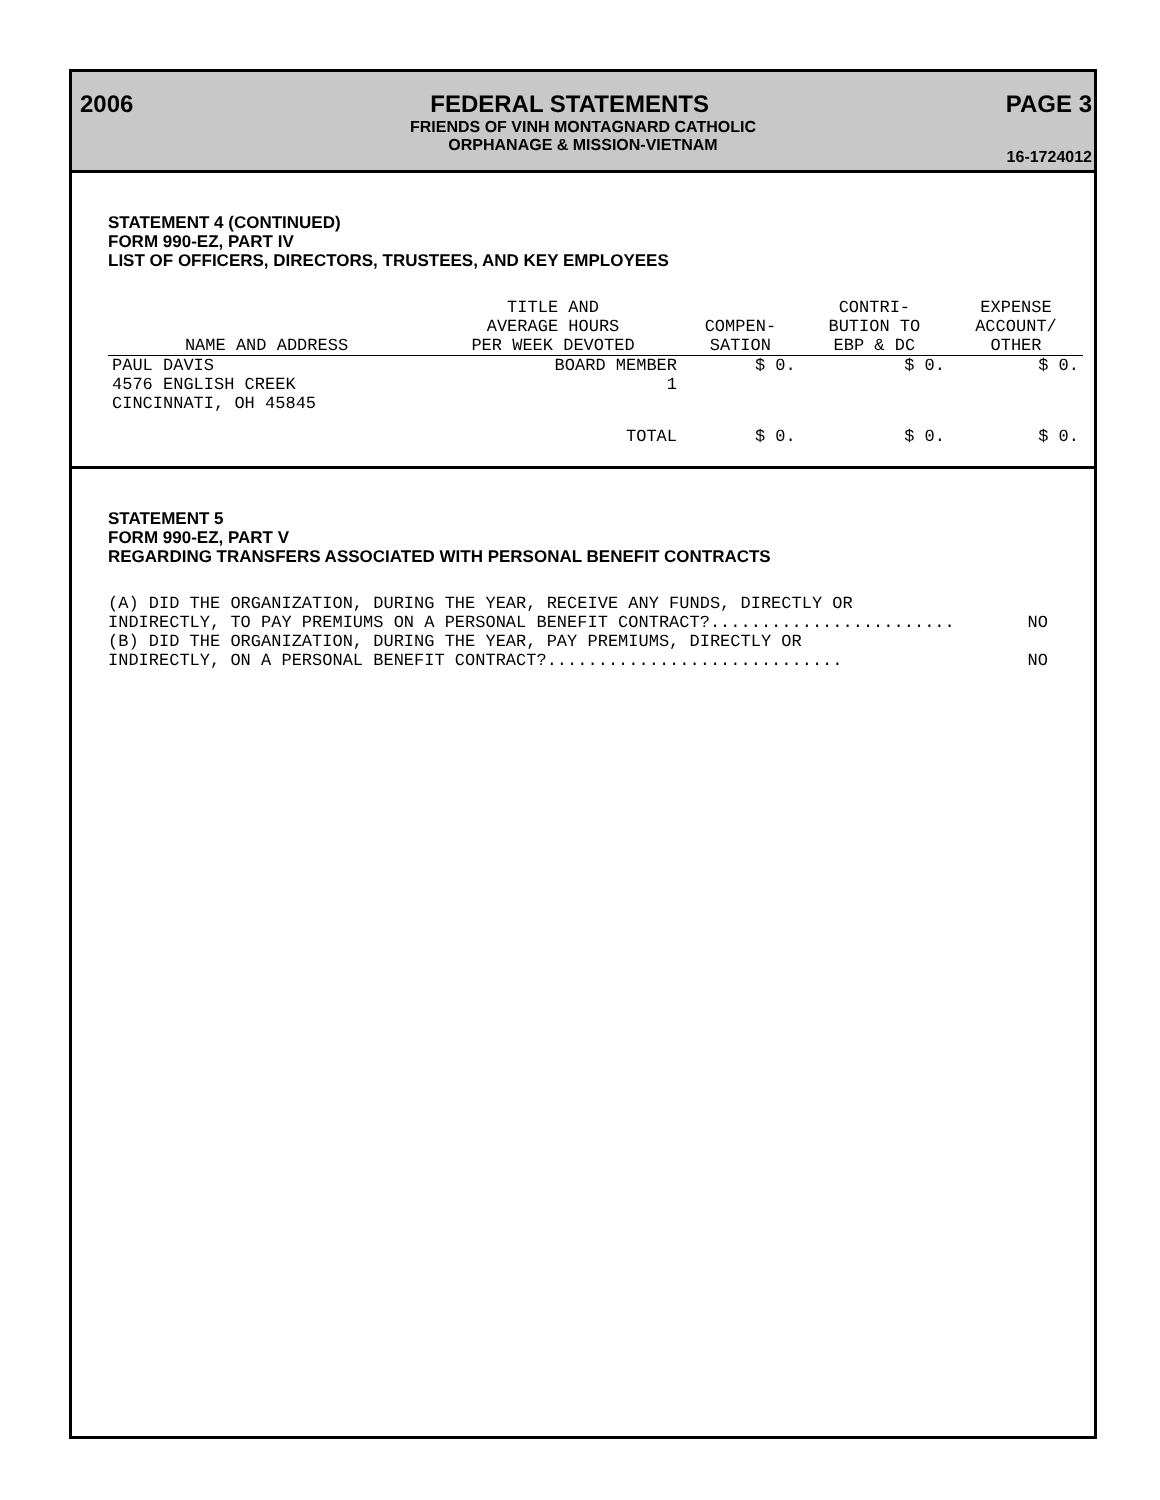2006 FEDERAL STATEMENTS PAGE 3
FRIENDS OF VINH MONTAGNARD CATHOLIC
ORPHANAGE & MISSION-VIETNAM
16-1724012
STATEMENT 4 (CONTINUED)
FORM 990-EZ, PART IV
LIST OF OFFICERS, DIRECTORS, TRUSTEES, AND KEY EMPLOYEES
| NAME AND ADDRESS | TITLE AND AVERAGE HOURS PER WEEK DEVOTED | COMPEN- SATION | CONTRI- BUTION TO EBP & DC | EXPENSE ACCOUNT/ OTHER |
| --- | --- | --- | --- | --- |
| PAUL DAVIS 4576 ENGLISH CREEK CINCINNATI, OH 45845 | BOARD MEMBER 1 | $ 0. | $ 0. | $ 0. |
| | TOTAL | $ 0. | $ 0. | $ 0. |
STATEMENT 5
FORM 990-EZ, PART V
REGARDING TRANSFERS ASSOCIATED WITH PERSONAL BENEFIT CONTRACTS
(A) DID THE ORGANIZATION, DURING THE YEAR, RECEIVE ANY FUNDS, DIRECTLY OR
INDIRECTLY, TO PAY PREMIUMS ON A PERSONAL BENEFIT CONTRACT?........................ NO
(B) DID THE ORGANIZATION, DURING THE YEAR, PAY PREMIUMS, DIRECTLY OR
INDIRECTLY, ON A PERSONAL BENEFIT CONTRACT?............................. NO